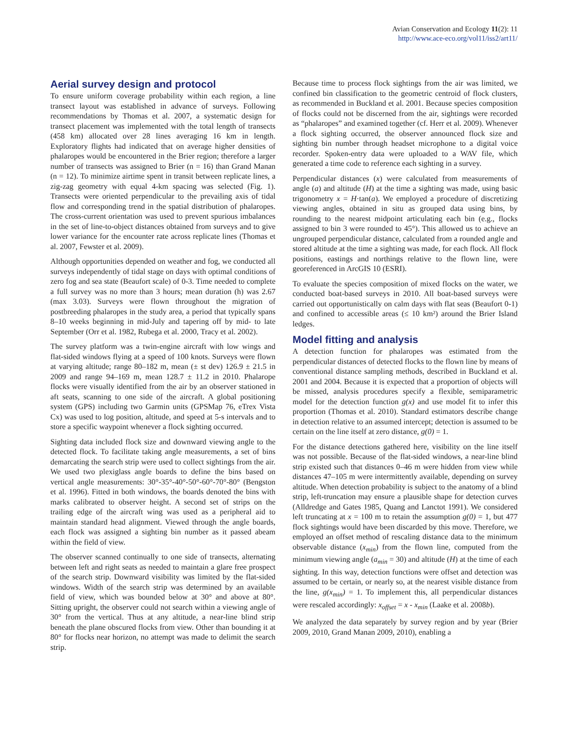Avian Conservation and Ecology 11(2): 11
http://www.ace-eco.org/vol11/iss2/art11/
Aerial survey design and protocol
To ensure uniform coverage probability within each region, a line transect layout was established in advance of surveys. Following recommendations by Thomas et al. 2007, a systematic design for transect placement was implemented with the total length of transects (458 km) allocated over 28 lines averaging 16 km in length. Exploratory flights had indicated that on average higher densities of phalaropes would be encountered in the Brier region; therefore a larger number of transects was assigned to Brier (n = 16) than Grand Manan (n = 12). To minimize airtime spent in transit between replicate lines, a zig-zag geometry with equal 4-km spacing was selected (Fig. 1). Transects were oriented perpendicular to the prevailing axis of tidal flow and corresponding trend in the spatial distribution of phalaropes. The cross-current orientation was used to prevent spurious imbalances in the set of line-to-object distances obtained from surveys and to give lower variance for the encounter rate across replicate lines (Thomas et al. 2007, Fewster et al. 2009).
Although opportunities depended on weather and fog, we conducted all surveys independently of tidal stage on days with optimal conditions of zero fog and sea state (Beaufort scale) of 0-3. Time needed to complete a full survey was no more than 3 hours; mean duration (h) was 2.67 (max 3.03). Surveys were flown throughout the migration of postbreeding phalaropes in the study area, a period that typically spans 8–10 weeks beginning in mid-July and tapering off by mid- to late September (Orr et al. 1982, Rubega et al. 2000, Tracy et al. 2002).
The survey platform was a twin-engine aircraft with low wings and flat-sided windows flying at a speed of 100 knots. Surveys were flown at varying altitude; range 80–182 m, mean (± st dev) 126.9 ± 21.5 in 2009 and range 94–169 m, mean 128.7 ± 11.2 in 2010. Phalarope flocks were visually identified from the air by an observer stationed in aft seats, scanning to one side of the aircraft. A global positioning system (GPS) including two Garmin units (GPSMap 76, eTrex Vista Cx) was used to log position, altitude, and speed at 5-s intervals and to store a specific waypoint whenever a flock sighting occurred.
Sighting data included flock size and downward viewing angle to the detected flock. To facilitate taking angle measurements, a set of bins demarcating the search strip were used to collect sightings from the air. We used two plexiglass angle boards to define the bins based on vertical angle measurements: 30°-35°-40°-50°-60°-70°-80° (Bengston et al. 1996). Fitted in both windows, the boards denoted the bins with marks calibrated to observer height. A second set of strips on the trailing edge of the aircraft wing was used as a peripheral aid to maintain standard head alignment. Viewed through the angle boards, each flock was assigned a sighting bin number as it passed abeam within the field of view.
The observer scanned continually to one side of transects, alternating between left and right seats as needed to maintain a glare free prospect of the search strip. Downward visibility was limited by the flat-sided windows. Width of the search strip was determined by an available field of view, which was bounded below at 30° and above at 80°. Sitting upright, the observer could not search within a viewing angle of 30° from the vertical. Thus at any altitude, a near-line blind strip beneath the plane obscured flocks from view. Other than bounding it at 80° for flocks near horizon, no attempt was made to delimit the search strip.
Because time to process flock sightings from the air was limited, we confined bin classification to the geometric centroid of flock clusters, as recommended in Buckland et al. 2001. Because species composition of flocks could not be discerned from the air, sightings were recorded as “phalaropes” and examined together (cf. Herr et al. 2009). Whenever a flock sighting occurred, the observer announced flock size and sighting bin number through headset microphone to a digital voice recorder. Spoken-entry data were uploaded to a WAV file, which generated a time code to reference each sighting in a survey.
Perpendicular distances (x) were calculated from measurements of angle (a) and altitude (H) at the time a sighting was made, using basic trigonometry x = H·tan(a). We employed a procedure of discretizing viewing angles, obtained in situ as grouped data using bins, by rounding to the nearest midpoint articulating each bin (e.g., flocks assigned to bin 3 were rounded to 45°). This allowed us to achieve an ungrouped perpendicular distance, calculated from a rounded angle and stored altitude at the time a sighting was made, for each flock. All flock positions, eastings and northings relative to the flown line, were georeferenced in ArcGIS 10 (ESRI).
To evaluate the species composition of mixed flocks on the water, we conducted boat-based surveys in 2010. All boat-based surveys were carried out opportunistically on calm days with flat seas (Beaufort 0-1) and confined to accessible areas (≤ 10 km²) around the Brier Island ledges.
Model fitting and analysis
A detection function for phalaropes was estimated from the perpendicular distances of detected flocks to the flown line by means of conventional distance sampling methods, described in Buckland et al. 2001 and 2004. Because it is expected that a proportion of objects will be missed, analysis procedures specify a flexible, semiparametric model for the detection function g(x) and use model fit to infer this proportion (Thomas et al. 2010). Standard estimators describe change in detection relative to an assumed intercept; detection is assumed to be certain on the line itself at zero distance, g(0) = 1.
For the distance detections gathered here, visibility on the line itself was not possible. Because of the flat-sided windows, a near-line blind strip existed such that distances 0–46 m were hidden from view while distances 47–105 m were intermittently available, depending on survey altitude. When detection probability is subject to the anatomy of a blind strip, left-truncation may ensure a plausible shape for detection curves (Alldredge and Gates 1985, Quang and Lanctot 1991). We considered left truncating at x = 100 m to retain the assumption g(0) = 1, but 477 flock sightings would have been discarded by this move. Therefore, we employed an offset method of rescaling distance data to the minimum observable distance (x<sub>min</sub>) from the flown line, computed from the minimum viewing angle (a<sub>min</sub> = 30) and altitude (H) at the time of each sighting. In this way, detection functions were offset and detection was assumed to be certain, or nearly so, at the nearest visible distance from the line, g(x<sub>min</sub>) = 1. To implement this, all perpendicular distances were rescaled accordingly: x<sub>offset</sub> = x - x<sub>min</sub> (Laake et al. 2008b).
We analyzed the data separately by survey region and by year (Brier 2009, 2010, Grand Manan 2009, 2010), enabling a